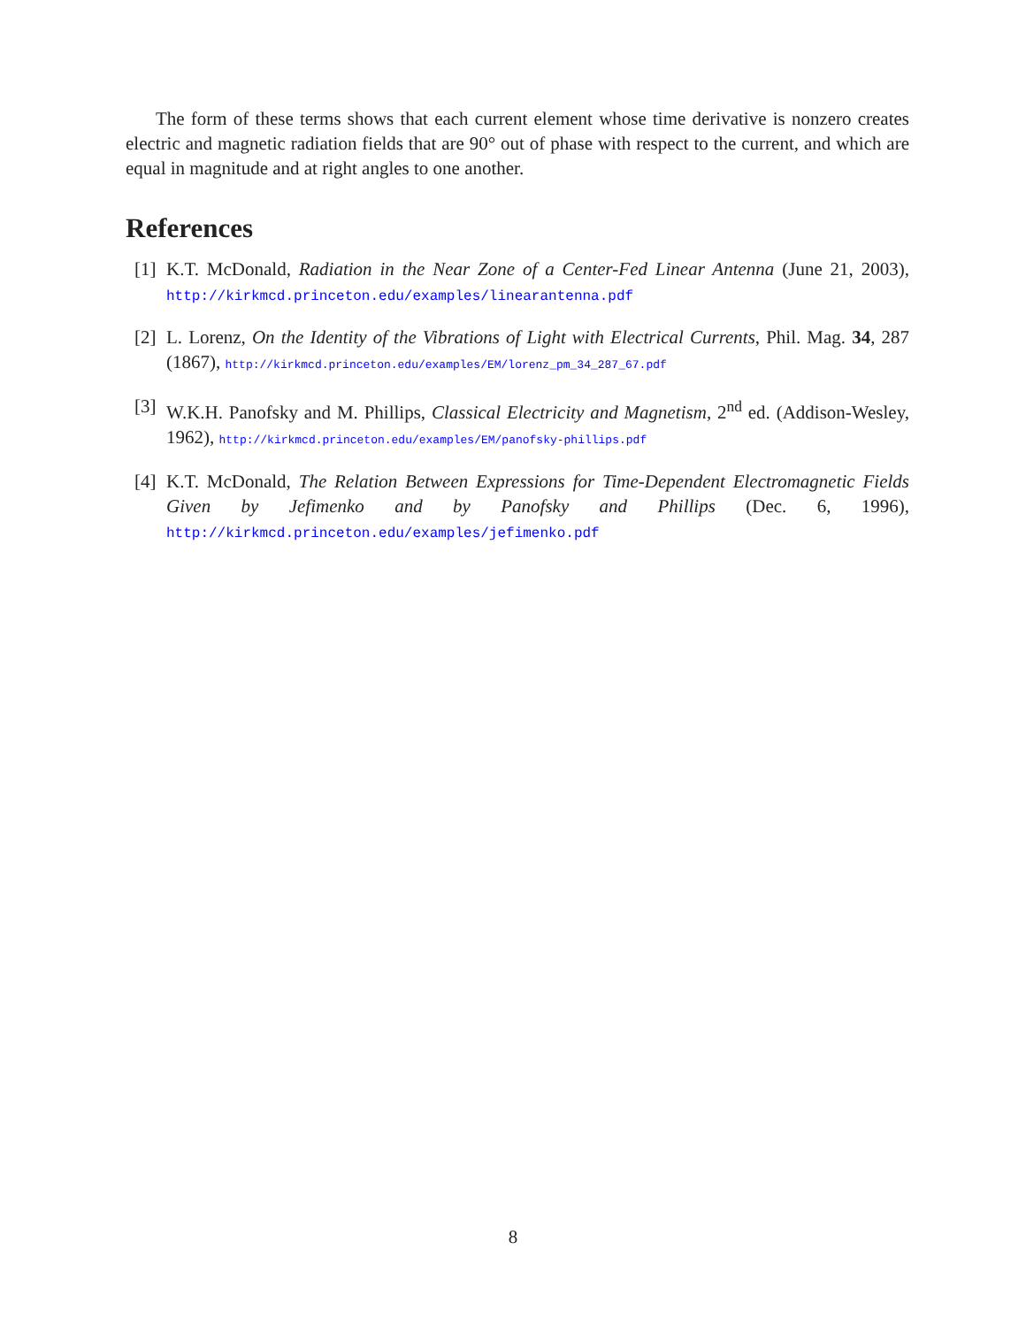The form of these terms shows that each current element whose time derivative is nonzero creates electric and magnetic radiation fields that are 90° out of phase with respect to the current, and which are equal in magnitude and at right angles to one another.
References
[1] K.T. McDonald, Radiation in the Near Zone of a Center-Fed Linear Antenna (June 21, 2003), http://kirkmcd.princeton.edu/examples/linearantenna.pdf
[2] L. Lorenz, On the Identity of the Vibrations of Light with Electrical Currents, Phil. Mag. 34, 287 (1867), http://kirkmcd.princeton.edu/examples/EM/lorenz_pm_34_287_67.pdf
[3] W.K.H. Panofsky and M. Phillips, Classical Electricity and Magnetism, 2<sup>nd</sup> ed. (Addison-Wesley, 1962), http://kirkmcd.princeton.edu/examples/EM/panofsky-phillips.pdf
[4] K.T. McDonald, The Relation Between Expressions for Time-Dependent Electromagnetic Fields Given by Jefimenko and by Panofsky and Phillips (Dec. 6, 1996), http://kirkmcd.princeton.edu/examples/jefimenko.pdf
8